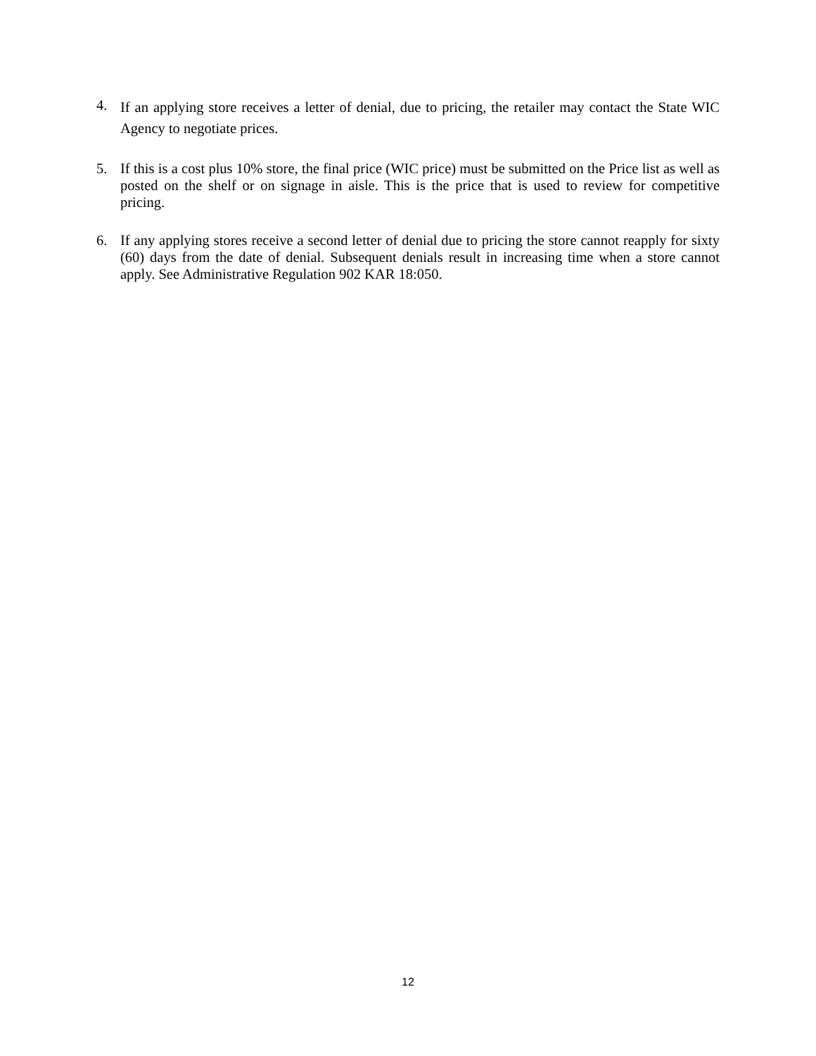4.
If an applying store receives a letter of denial, due to pricing, the retailer may contact the State WIC Agency to negotiate prices.
5. If this is a cost plus 10% store, the final price (WIC price) must be submitted on the Price list as well as posted on the shelf or on signage in aisle. This is the price that is used to review for competitive pricing.
6. If any applying stores receive a second letter of denial due to pricing the store cannot reapply for sixty (60) days from the date of denial. Subsequent denials result in increasing time when a store cannot apply. See Administrative Regulation 902 KAR 18:050.
12